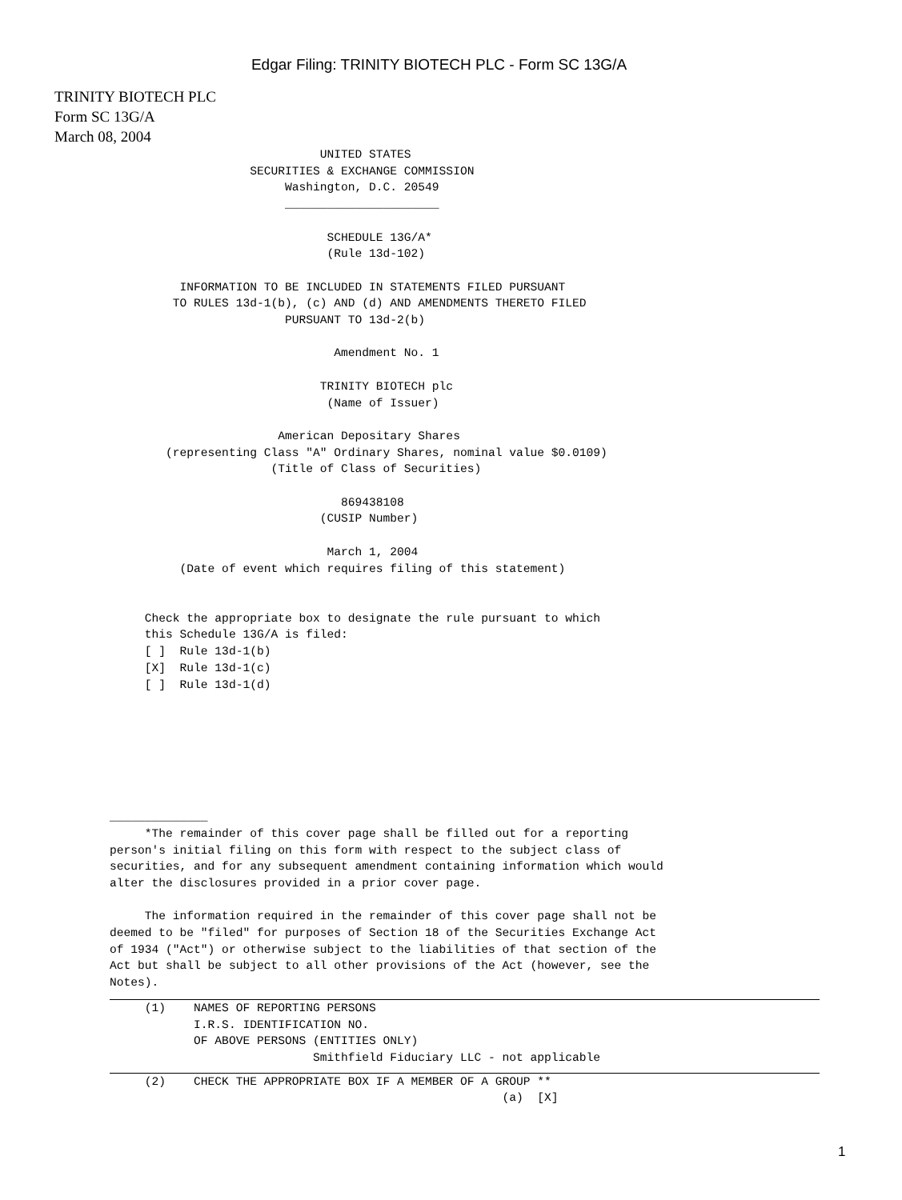Edgar Filing: TRINITY BIOTECH PLC - Form SC 13G/A
TRINITY BIOTECH PLC
Form SC 13G/A
March 08, 2004
                              UNITED STATES
                    SECURITIES & EXCHANGE COMMISSION
                         Washington, D.C. 20549
                         ______________________

                               SCHEDULE 13G/A*
                               (Rule 13d-102)

          INFORMATION TO BE INCLUDED IN STATEMENTS FILED PURSUANT
         TO RULES 13d-1(b), (c) AND (d) AND AMENDMENTS THERETO FILED
                         PURSUANT TO 13d-2(b)

                                Amendment No. 1

                              TRINITY BIOTECH plc
                               (Name of Issuer)

                        American Depositary Shares
        (representing Class "A" Ordinary Shares, nominal value $0.0109)
                       (Title of Class of Securities)

                                 869438108
                              (CUSIP Number)

                               March 1, 2004
          (Date of event which requires filing of this statement)


     Check the appropriate box to designate the rule pursuant to which
     this Schedule 13G/A is filed:
     [ ]  Rule 13d-1(b)
     [X]  Rule 13d-1(c)
     [ ]  Rule 13d-1(d)







______________
     *The remainder of this cover page shall be filled out for a reporting
person's initial filing on this form with respect to the subject class of
securities, and for any subsequent amendment containing information which would
alter the disclosures provided in a prior cover page.

     The information required in the remainder of this cover page shall not be
deemed to be "filed" for purposes of Section 18 of the Securities Exchange Act
of 1934 ("Act") or otherwise subject to the liabilities of that section of the
Act but shall be subject to all other provisions of the Act (however, see the
Notes).
     (1)    NAMES OF REPORTING PERSONS
            I.R.S. IDENTIFICATION NO.
            OF ABOVE PERSONS (ENTITIES ONLY)
                             Smithfield Fiduciary LLC - not applicable
     (2)    CHECK THE APPROPRIATE BOX IF A MEMBER OF A GROUP **
                                                        (a)  [X]
1